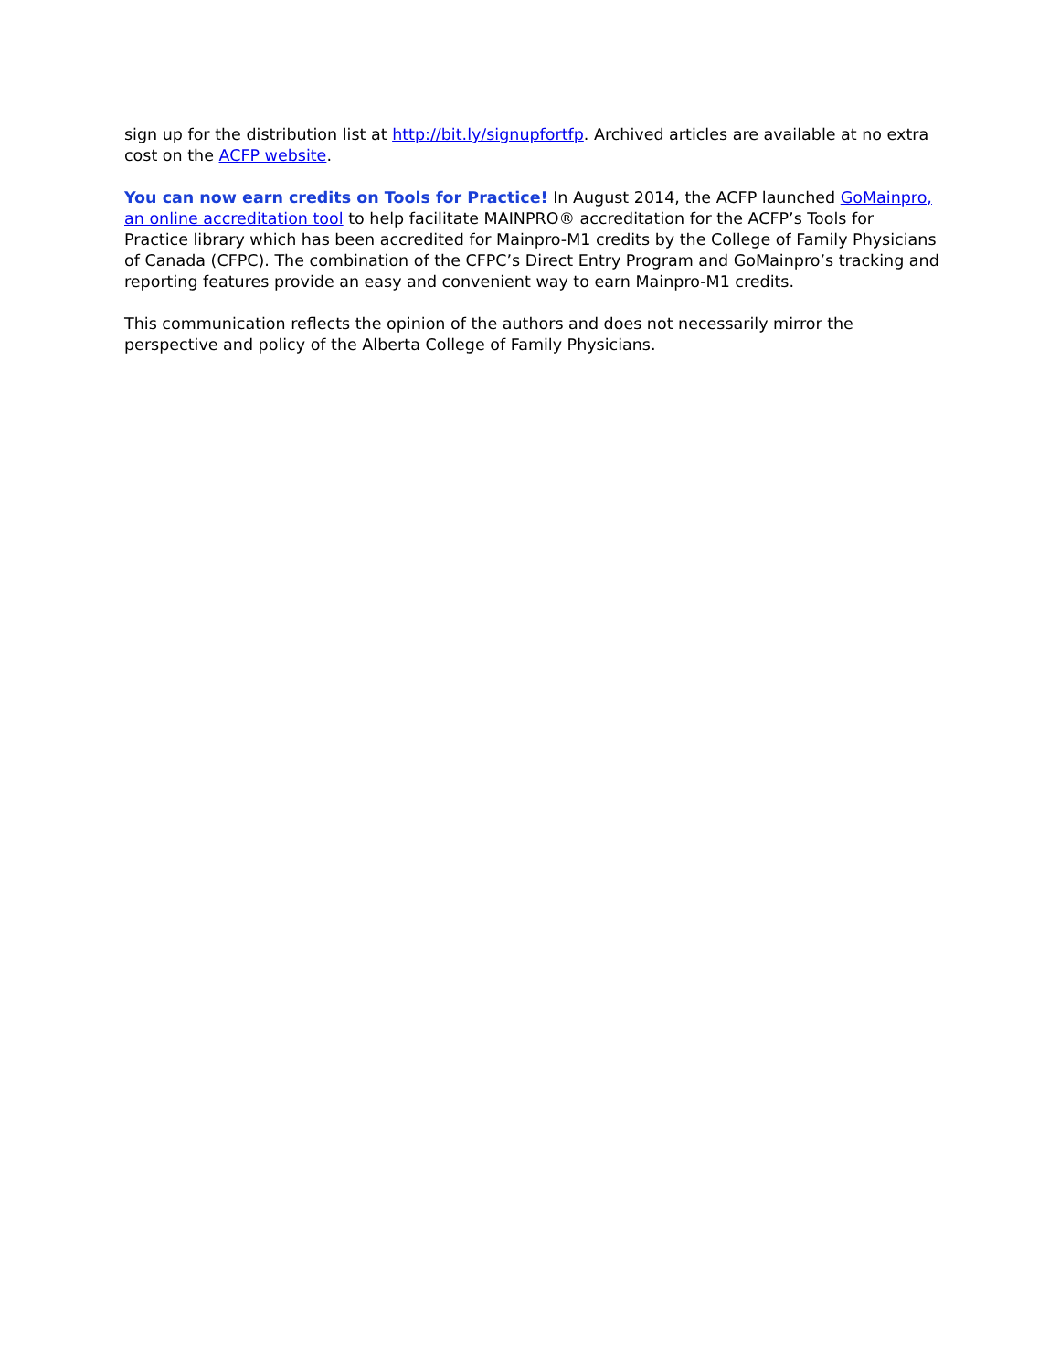sign up for the distribution list at http://bit.ly/signupfortfp. Archived articles are available at no extra cost on the ACFP website.
You can now earn credits on Tools for Practice! In August 2014, the ACFP launched GoMainpro, an online accreditation tool to help facilitate MAINPRO® accreditation for the ACFP’s Tools for Practice library which has been accredited for Mainpro-M1 credits by the College of Family Physicians of Canada (CFPC). The combination of the CFPC’s Direct Entry Program and GoMainpro’s tracking and reporting features provide an easy and convenient way to earn Mainpro-M1 credits.
This communication reflects the opinion of the authors and does not necessarily mirror the perspective and policy of the Alberta College of Family Physicians.